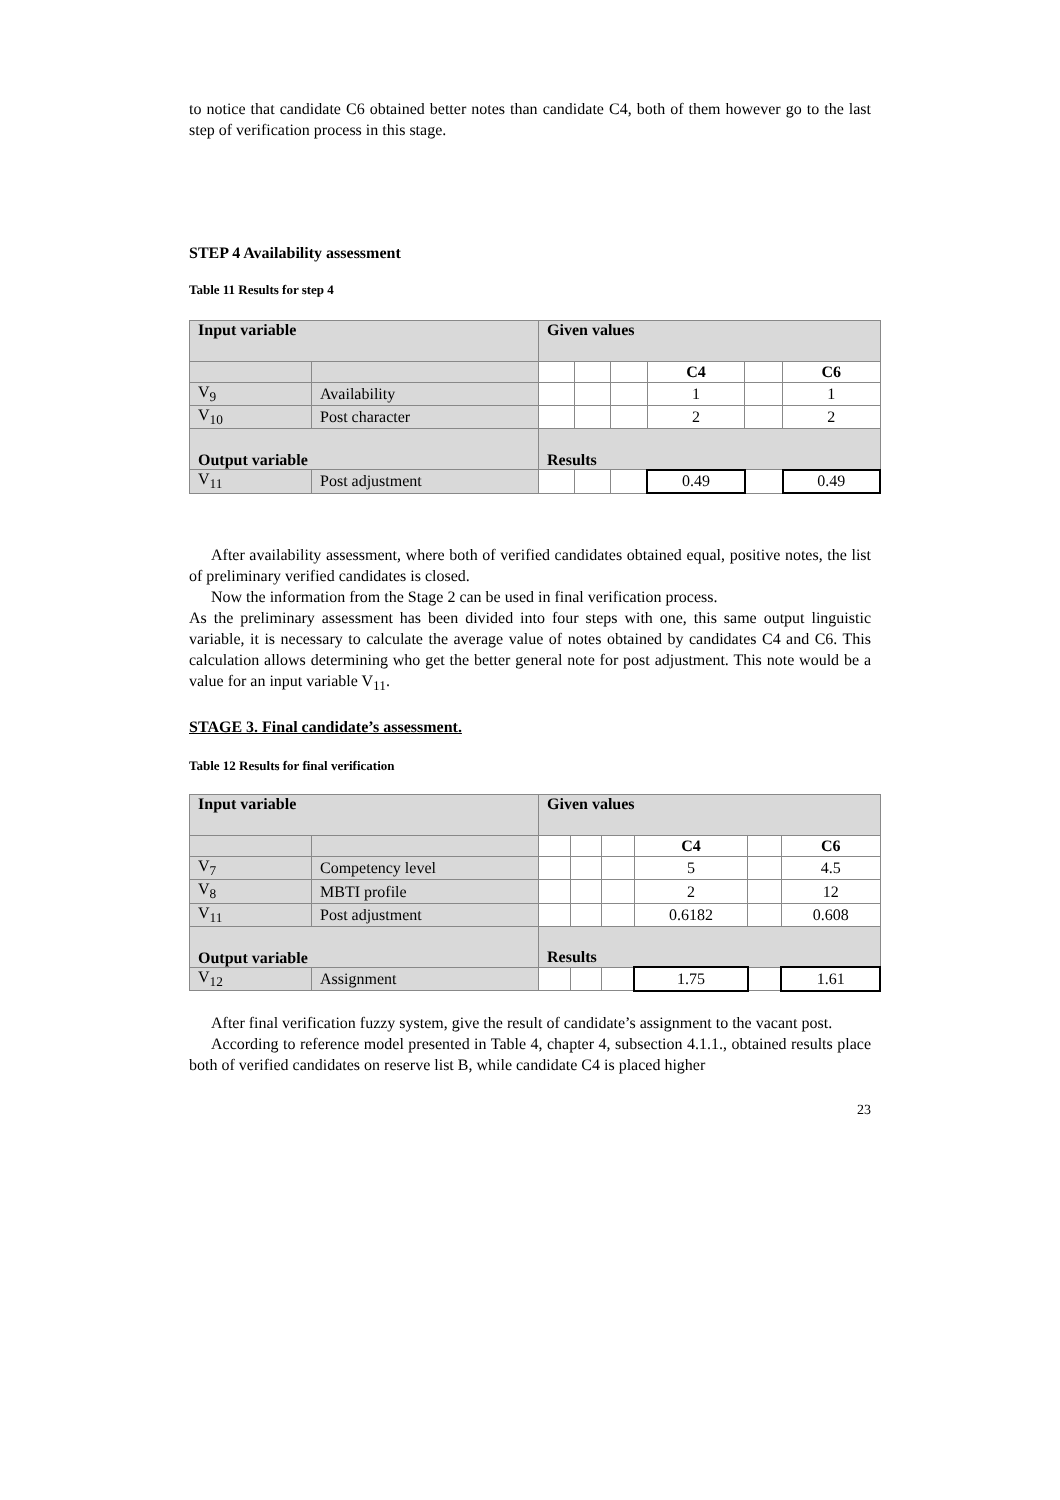to notice that candidate C6 obtained better notes than candidate C4, both of them however go to the last step of verification process in this stage.
STEP 4 Availability assessment
Table 11 Results for step 4
| Input variable | | Given values | | | | | |
| | | | | | C4 | | C6 |
| V<sub>9</sub> | Availability | | | | 1 | | 1 |
| V<sub>10</sub> | Post character | | | | 2 | | 2 |
| Output variable | | Results | | | | | |
| V<sub>11</sub> | Post adjustment | | | | 0.49 | | 0.49 |
After availability assessment, where both of verified candidates obtained equal, positive notes, the list of preliminary verified candidates is closed.
Now the information from the Stage 2 can be used in final verification process.
As the preliminary assessment has been divided into four steps with one, this same output linguistic variable, it is necessary to calculate the average value of notes obtained by candidates C4 and C6. This calculation allows determining who get the better general note for post adjustment. This note would be a value for an input variable V<sub>11</sub>.
STAGE 3. Final candidate’s assessment.
Table 12 Results for final verification
| Input variable | | Given values | | | | | |
| | | | | | C4 | | C6 |
| V<sub>7</sub> | Competency level | | | | 5 | | 4.5 |
| V<sub>8</sub> | MBTI profile | | | | 2 | | 12 |
| V<sub>11</sub> | Post adjustment | | | | 0.6182 | | 0.608 |
| Output variable | | Results | | | | | |
| V<sub>12</sub> | Assignment | | | | 1.75 | | 1.61 |
After final verification fuzzy system, give the result of candidate’s assignment to the vacant post.
According to reference model presented in Table 4, chapter 4, subsection 4.1.1., obtained results place both of verified candidates on reserve list B, while candidate C4 is placed higher
23